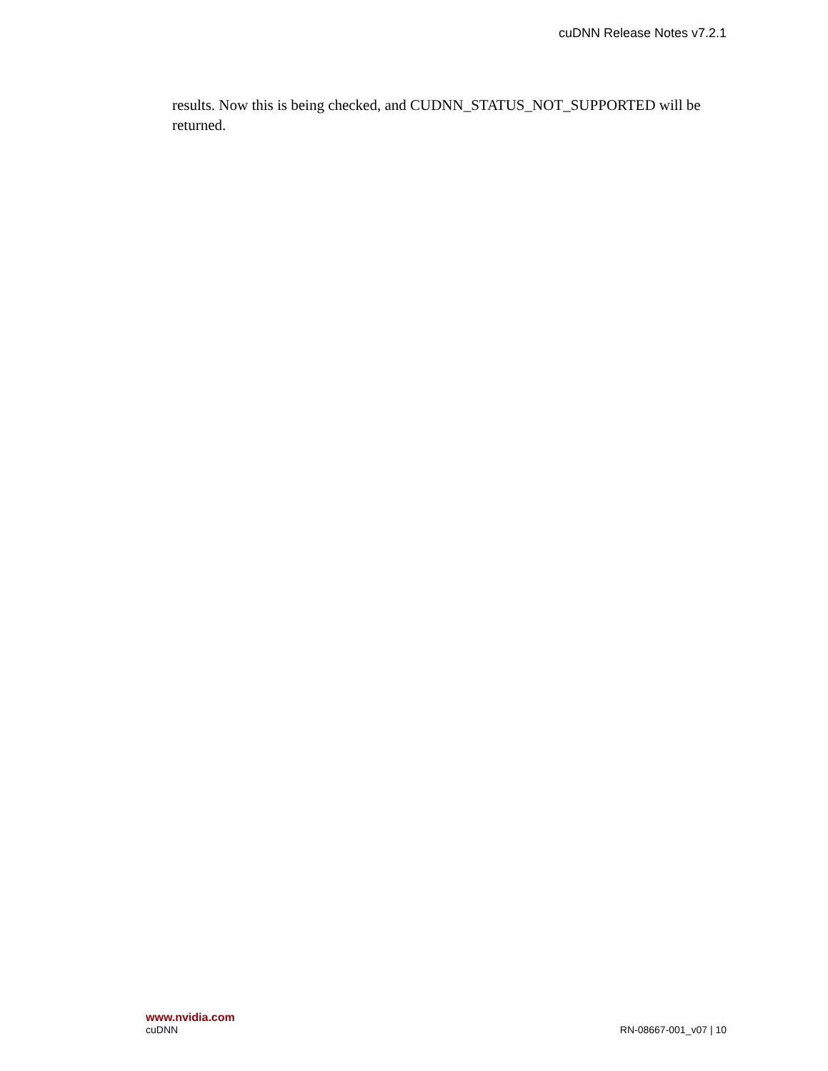cuDNN Release Notes v7.2.1
results. Now this is being checked, and CUDNN_STATUS_NOT_SUPPORTED will be returned.
www.nvidia.com
cuDNN RN-08667-001_v07 | 10